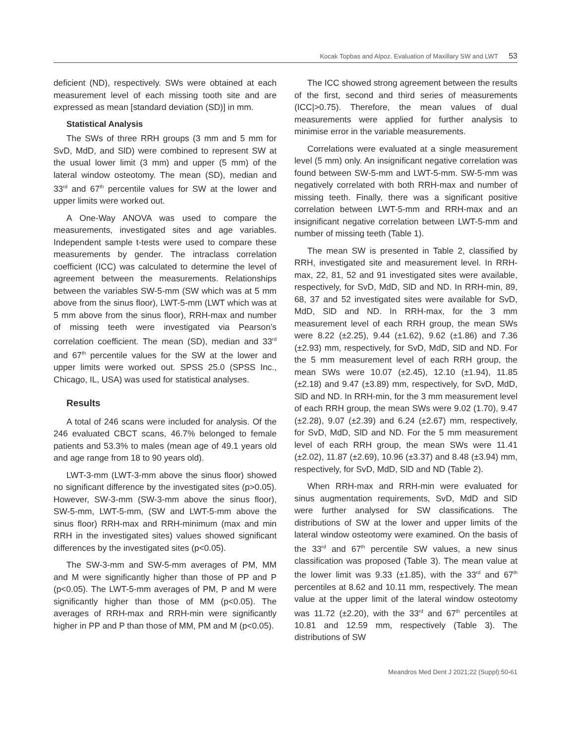Kocak Topbas and Alpoz. Evaluation of Maxillary SW and LWT 53
deficient (ND), respectively. SWs were obtained at each measurement level of each missing tooth site and are expressed as mean [standard deviation (SD)] in mm.
Statistical Analysis
The SWs of three RRH groups (3 mm and 5 mm for SvD, MdD, and SlD) were combined to represent SW at the usual lower limit (3 mm) and upper (5 mm) of the lateral window osteotomy. The mean (SD), median and 33<sup>rd</sup> and 67<sup>th</sup> percentile values for SW at the lower and upper limits were worked out.
A One-Way ANOVA was used to compare the measurements, investigated sites and age variables. Independent sample t-tests were used to compare these measurements by gender. The intraclass correlation coefficient (ICC) was calculated to determine the level of agreement between the measurements. Relationships between the variables SW-5-mm (SW which was at 5 mm above from the sinus floor), LWT-5-mm (LWT which was at 5 mm above from the sinus floor), RRH-max and number of missing teeth were investigated via Pearson’s correlation coefficient. The mean (SD), median and 33<sup>rd</sup> and 67<sup>th</sup> percentile values for the SW at the lower and upper limits were worked out. SPSS 25.0 (SPSS Inc., Chicago, IL, USA) was used for statistical analyses.
Results
A total of 246 scans were included for analysis. Of the 246 evaluated CBCT scans, 46.7% belonged to female patients and 53.3% to males (mean age of 49.1 years old and age range from 18 to 90 years old).
LWT-3-mm (LWT-3-mm above the sinus floor) showed no significant difference by the investigated sites (p>0.05). However, SW-3-mm (SW-3-mm above the sinus floor), SW-5-mm, LWT-5-mm, (SW and LWT-5-mm above the sinus floor) RRH-max and RRH-minimum (max and min RRH in the investigated sites) values showed significant differences by the investigated sites (p<0.05).
The SW-3-mm and SW-5-mm averages of PM, MM and M were significantly higher than those of PP and P (p<0.05). The LWT-5-mm averages of PM, P and M were significantly higher than those of MM (p<0.05). The averages of RRH-max and RRH-min were significantly higher in PP and P than those of MM, PM and M (p<0.05).
The ICC showed strong agreement between the results of the first, second and third series of measurements (ICC|>0.75). Therefore, the mean values of dual measurements were applied for further analysis to minimise error in the variable measurements.
Correlations were evaluated at a single measurement level (5 mm) only. An insignificant negative correlation was found between SW-5-mm and LWT-5-mm. SW-5-mm was negatively correlated with both RRH-max and number of missing teeth. Finally, there was a significant positive correlation between LWT-5-mm and RRH-max and an insignificant negative correlation between LWT-5-mm and number of missing teeth (Table 1).
The mean SW is presented in Table 2, classified by RRH, investigated site and measurement level. In RRH-max, 22, 81, 52 and 91 investigated sites were available, respectively, for SvD, MdD, SlD and ND. In RRH-min, 89, 68, 37 and 52 investigated sites were available for SvD, MdD, SlD and ND. In RRH-max, for the 3 mm measurement level of each RRH group, the mean SWs were 8.22 (±2.25), 9.44 (±1.62), 9.62 (±1.86) and 7.36 (±2.93) mm, respectively, for SvD, MdD, SlD and ND. For the 5 mm measurement level of each RRH group, the mean SWs were 10.07 (±2.45), 12.10 (±1.94), 11.85 (±2.18) and 9.47 (±3.89) mm, respectively, for SvD, MdD, SlD and ND. In RRH-min, for the 3 mm measurement level of each RRH group, the mean SWs were 9.02 (1.70), 9.47 (±2.28), 9.07 (±2.39) and 6.24 (±2.67) mm, respectively, for SvD, MdD, SlD and ND. For the 5 mm measurement level of each RRH group, the mean SWs were 11.41 (±2.02), 11.87 (±2.69), 10.96 (±3.37) and 8.48 (±3.94) mm, respectively, for SvD, MdD, SlD and ND (Table 2).
When RRH-max and RRH-min were evaluated for sinus augmentation requirements, SvD, MdD and SlD were further analysed for SW classifications. The distributions of SW at the lower and upper limits of the lateral window osteotomy were examined. On the basis of the 33<sup>rd</sup> and 67<sup>th</sup> percentile SW values, a new sinus classification was proposed (Table 3). The mean value at the lower limit was 9.33 (±1.85), with the 33<sup>rd</sup> and 67<sup>th</sup> percentiles at 8.62 and 10.11 mm, respectively. The mean value at the upper limit of the lateral window osteotomy was 11.72 (±2.20), with the 33<sup>rd</sup> and 67<sup>th</sup> percentiles at 10.81 and 12.59 mm, respectively (Table 3). The distributions of SW
Meandros Med Dent J 2021;22 (Suppl):50-61